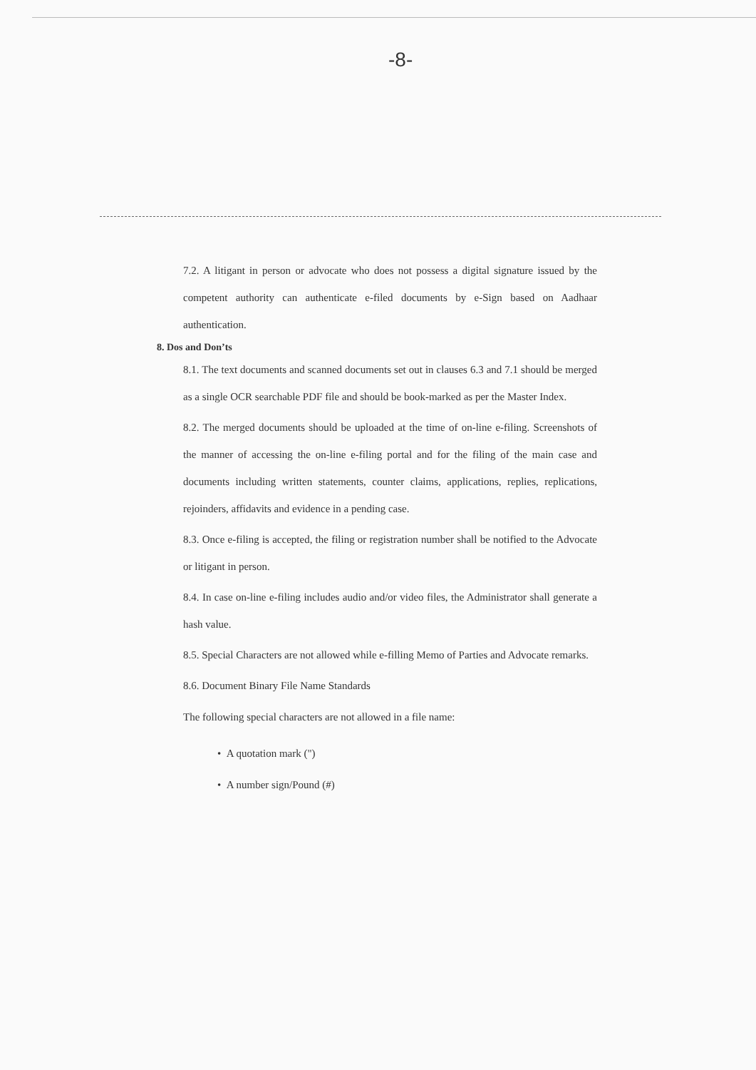-8-
7.2. A litigant in person or advocate who does not possess a digital signature issued by the competent authority can authenticate e-filed documents by e-Sign based on Aadhaar authentication.
8. Dos and Don’ts
8.1. The text documents and scanned documents set out in clauses 6.3 and 7.1 should be merged as a single OCR searchable PDF file and should be book-marked as per the Master Index.
8.2. The merged documents should be uploaded at the time of on-line e-filing. Screenshots of the manner of accessing the on-line e-filing portal and for the filing of the main case and documents including written statements, counter claims, applications, replies, replications, rejoinders, affidavits and evidence in a pending case.
8.3. Once e-filing is accepted, the filing or registration number shall be notified to the Advocate or litigant in person.
8.4. In case on-line e-filing includes audio and/or video files, the Administrator shall generate a hash value.
8.5. Special Characters are not allowed while e-filling Memo of Parties and Advocate remarks.
8.6. Document Binary File Name Standards
The following special characters are not allowed in a file name:
• A quotation mark (")
• A number sign/Pound (#)